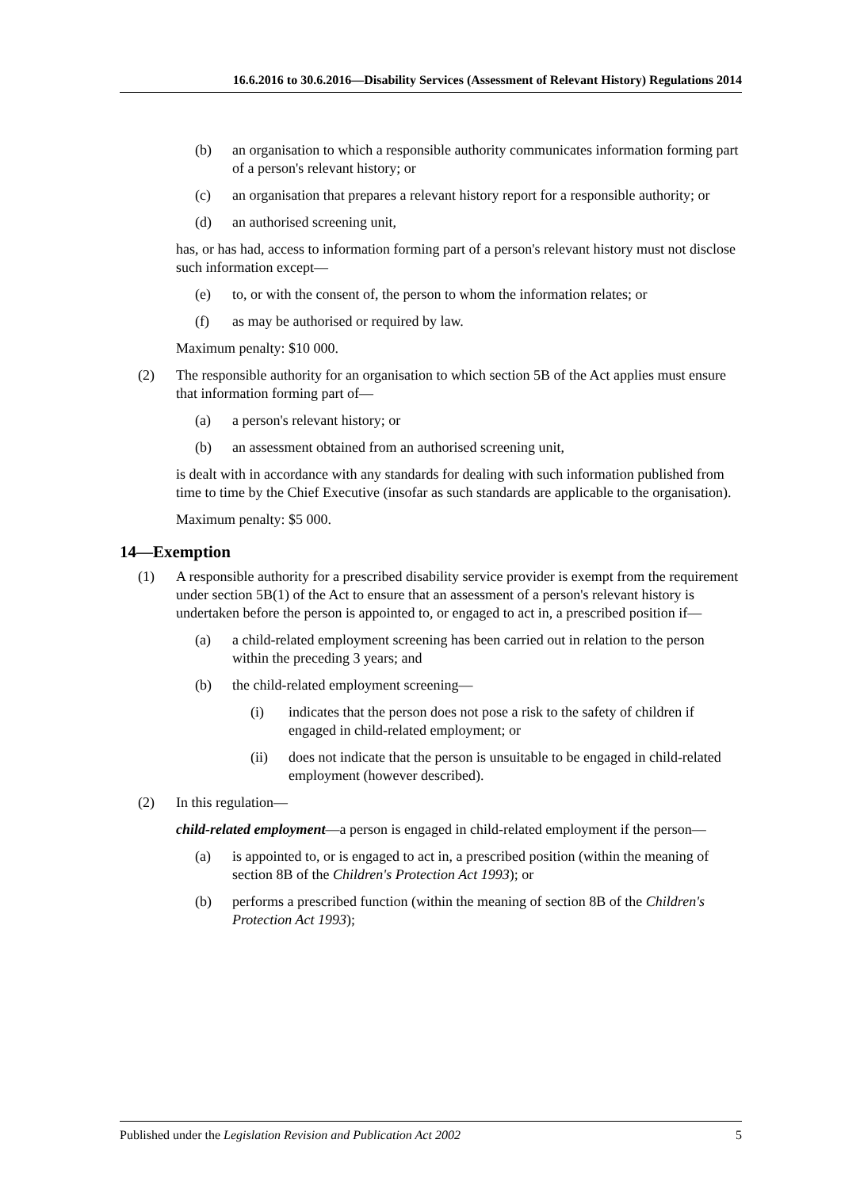16.6.2016 to 30.6.2016—Disability Services (Assessment of Relevant History) Regulations 2014
(b) an organisation to which a responsible authority communicates information forming part of a person's relevant history; or
(c) an organisation that prepares a relevant history report for a responsible authority; or
(d) an authorised screening unit,
has, or has had, access to information forming part of a person's relevant history must not disclose such information except—
(e) to, or with the consent of, the person to whom the information relates; or
(f) as may be authorised or required by law.
Maximum penalty: $10 000.
(2) The responsible authority for an organisation to which section 5B of the Act applies must ensure that information forming part of—
(a) a person's relevant history; or
(b) an assessment obtained from an authorised screening unit,
is dealt with in accordance with any standards for dealing with such information published from time to time by the Chief Executive (insofar as such standards are applicable to the organisation).
Maximum penalty: $5 000.
14—Exemption
(1) A responsible authority for a prescribed disability service provider is exempt from the requirement under section 5B(1) of the Act to ensure that an assessment of a person's relevant history is undertaken before the person is appointed to, or engaged to act in, a prescribed position if—
(a) a child-related employment screening has been carried out in relation to the person within the preceding 3 years; and
(b) the child-related employment screening—
(i) indicates that the person does not pose a risk to the safety of children if engaged in child-related employment; or
(ii) does not indicate that the person is unsuitable to be engaged in child-related employment (however described).
(2) In this regulation—
child-related employment—a person is engaged in child-related employment if the person—
(a) is appointed to, or is engaged to act in, a prescribed position (within the meaning of section 8B of the Children's Protection Act 1993); or
(b) performs a prescribed function (within the meaning of section 8B of the Children's Protection Act 1993);
Published under the Legislation Revision and Publication Act 2002 5